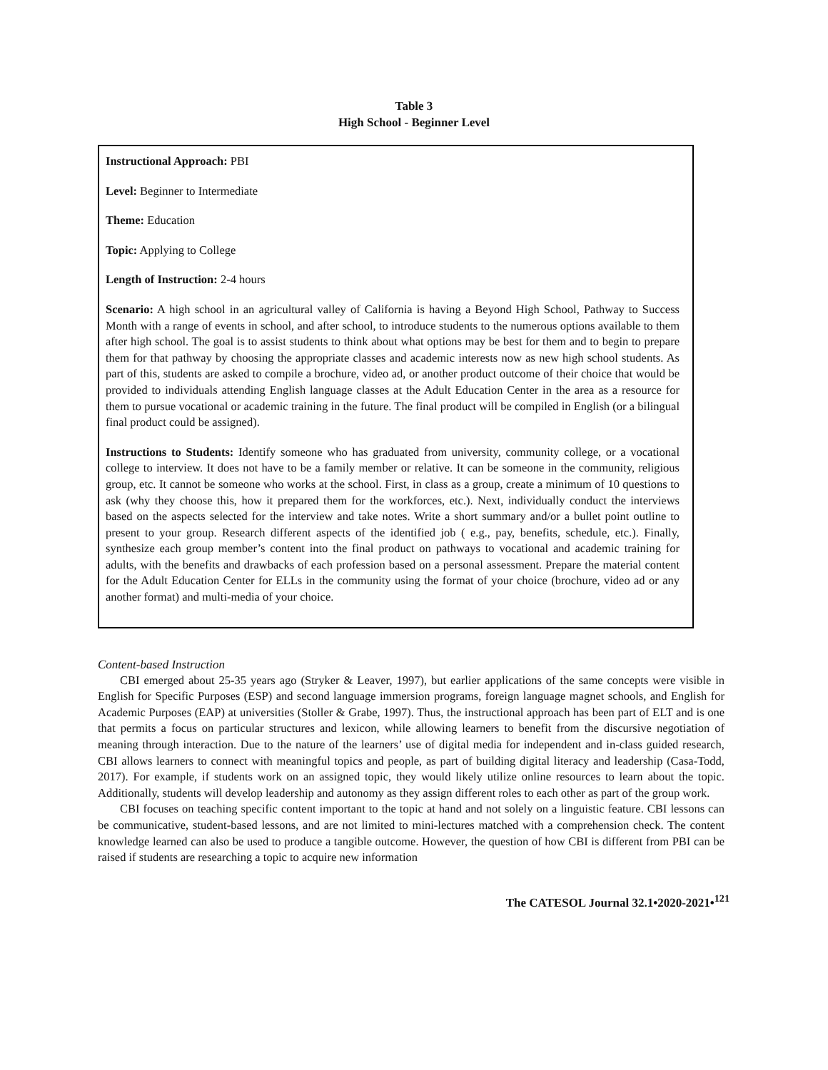Table 3
High School - Beginner Level
Instructional Approach: PBI
Level: Beginner to Intermediate
Theme: Education
Topic: Applying to College
Length of Instruction: 2-4 hours
Scenario: A high school in an agricultural valley of California is having a Beyond High School, Pathway to Success Month with a range of events in school, and after school, to introduce students to the numerous options available to them after high school. The goal is to assist students to think about what options may be best for them and to begin to prepare them for that pathway by choosing the appropriate classes and academic interests now as new high school students. As part of this, students are asked to compile a brochure, video ad, or another product outcome of their choice that would be provided to individuals attending English language classes at the Adult Education Center in the area as a resource for them to pursue vocational or academic training in the future. The final product will be compiled in English (or a bilingual final product could be assigned).
Instructions to Students: Identify someone who has graduated from university, community college, or a vocational college to interview. It does not have to be a family member or relative. It can be someone in the community, religious group, etc. It cannot be someone who works at the school. First, in class as a group, create a minimum of 10 questions to ask (why they choose this, how it prepared them for the workforces, etc.). Next, individually conduct the interviews based on the aspects selected for the interview and take notes. Write a short summary and/or a bullet point outline to present to your group. Research different aspects of the identified job ( e.g., pay, benefits, schedule, etc.). Finally, synthesize each group member’s content into the final product on pathways to vocational and academic training for adults, with the benefits and drawbacks of each profession based on a personal assessment. Prepare the material content for the Adult Education Center for ELLs in the community using the format of your choice (brochure, video ad or any another format) and multi-media of your choice.
Content-based Instruction
CBI emerged about 25-35 years ago (Stryker & Leaver, 1997), but earlier applications of the same concepts were visible in English for Specific Purposes (ESP) and second language immersion programs, foreign language magnet schools, and English for Academic Purposes (EAP) at universities (Stoller & Grabe, 1997). Thus, the instructional approach has been part of ELT and is one that permits a focus on particular structures and lexicon, while allowing learners to benefit from the discursive negotiation of meaning through interaction. Due to the nature of the learners’ use of digital media for independent and in-class guided research, CBI allows learners to connect with meaningful topics and people, as part of building digital literacy and leadership (Casa-Todd, 2017). For example, if students work on an assigned topic, they would likely utilize online resources to learn about the topic. Additionally, students will develop leadership and autonomy as they assign different roles to each other as part of the group work.
CBI focuses on teaching specific content important to the topic at hand and not solely on a linguistic feature. CBI lessons can be communicative, student-based lessons, and are not limited to mini-lectures matched with a comprehension check. The content knowledge learned can also be used to produce a tangible outcome. However, the question of how CBI is different from PBI can be raised if students are researching a topic to acquire new information
The CATESOL Journal 32.1•2020-2021•<sup>121</sup>